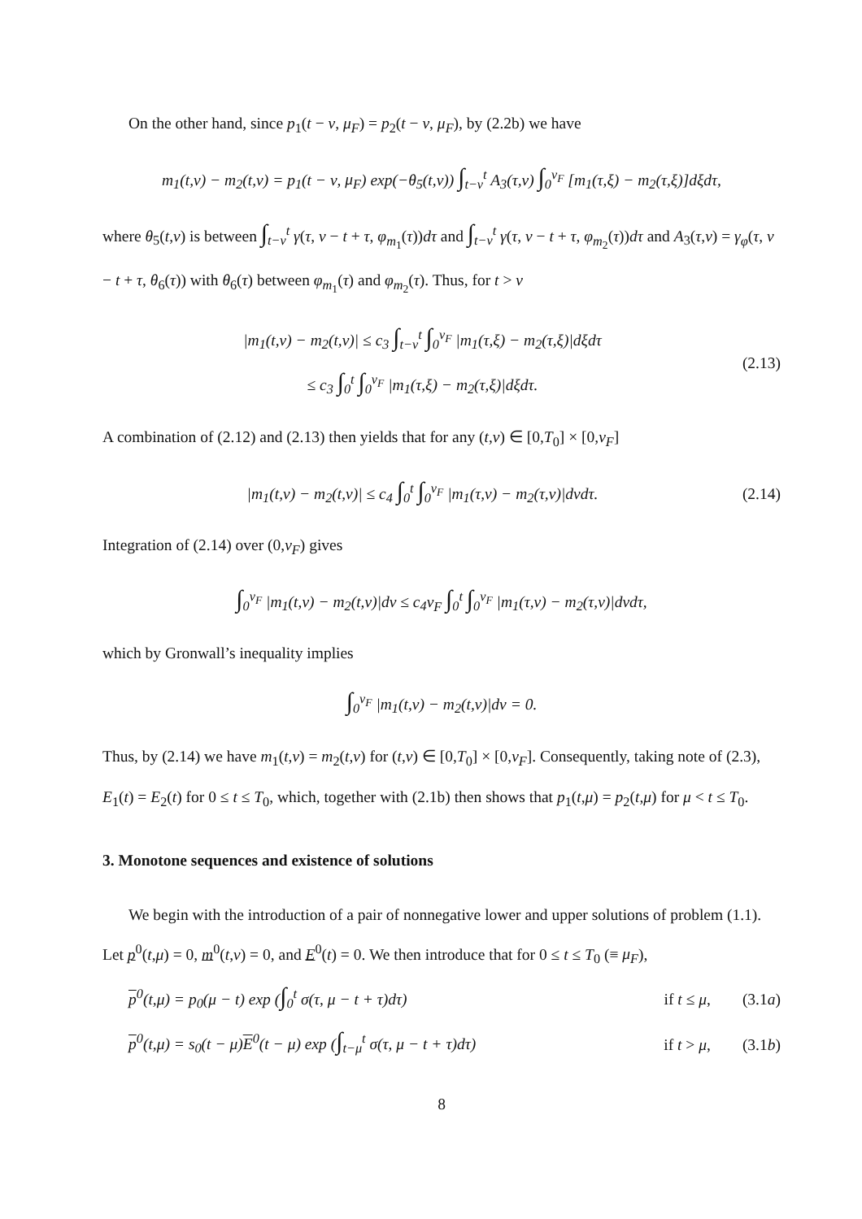On the other hand, since p<sub>1</sub>(t − ν, μ<sub>F</sub>) = p<sub>2</sub>(t − ν, μ<sub>F</sub>), by (2.2b) we have
m<sub>1</sub>(t,ν) − m<sub>2</sub>(t,ν) = p<sub>1</sub>(t − ν, μ<sub>F</sub>) exp(−θ<sub>5</sub>(t,ν)) ∫<sub>t−ν</sub><sup>t</sup> A<sub>3</sub>(τ,ν) ∫<sub>0</sub><sup>ν<sub>F</sub></sup> [m<sub>1</sub>(τ,ξ) − m<sub>2</sub>(τ,ξ)]dξdτ,
where θ<sub>5</sub>(t,ν) is between ∫<sub>t−ν</sub><sup>t</sup> γ(τ, ν − t + τ, φ<sub>m<sub>1</sub></sub>(τ))dτ and ∫<sub>t−ν</sub><sup>t</sup> γ(τ, ν − t + τ, φ<sub>m<sub>2</sub></sub>(τ))dτ and A<sub>3</sub>(τ,ν) = γ<sub>φ</sub>(τ, ν − t + τ, θ<sub>6</sub>(τ)) with θ<sub>6</sub>(τ) between φ<sub>m<sub>1</sub></sub>(τ) and φ<sub>m<sub>2</sub></sub>(τ). Thus, for t > ν
|m<sub>1</sub>(t,ν) − m<sub>2</sub>(t,ν)| ≤ c<sub>3</sub> ∫<sub>t−ν</sub><sup>t</sup> ∫<sub>0</sub><sup>ν<sub>F</sub></sup> |m<sub>1</sub>(τ,ξ) − m<sub>2</sub>(τ,ξ)|dξdτ
≤ c<sub>3</sub> ∫<sub>0</sub><sup>t</sup> ∫<sub>0</sub><sup>ν<sub>F</sub></sup> |m<sub>1</sub>(τ,ξ) − m<sub>2</sub>(τ,ξ)|dξdτ. (2.13)
A combination of (2.12) and (2.13) then yields that for any (t,ν) ∈ [0,T<sub>0</sub>] × [0,ν<sub>F</sub>]
|m<sub>1</sub>(t,ν) − m<sub>2</sub>(t,ν)| ≤ c<sub>4</sub> ∫<sub>0</sub><sup>t</sup> ∫<sub>0</sub><sup>ν<sub>F</sub></sup> |m<sub>1</sub>(τ,ν) − m<sub>2</sub>(τ,ν)|dνdτ. (2.14)
Integration of (2.14) over (0,ν<sub>F</sub>) gives
∫<sub>0</sub><sup>ν<sub>F</sub></sup> |m<sub>1</sub>(t,ν) − m<sub>2</sub>(t,ν)|dν ≤ c<sub>4</sub>ν<sub>F</sub> ∫<sub>0</sub><sup>t</sup> ∫<sub>0</sub><sup>ν<sub>F</sub></sup> |m<sub>1</sub>(τ,ν) − m<sub>2</sub>(τ,ν)|dνdτ,
which by Gronwall’s inequality implies
∫<sub>0</sub><sup>ν<sub>F</sub></sup> |m<sub>1</sub>(t,ν) − m<sub>2</sub>(t,ν)|dν = 0.
Thus, by (2.14) we have m<sub>1</sub>(t,ν) = m<sub>2</sub>(t,ν) for (t,ν) ∈ [0,T<sub>0</sub>] × [0,ν<sub>F</sub>]. Consequently, taking note of (2.3), E<sub>1</sub>(t) = E<sub>2</sub>(t) for 0 ≤ t ≤ T<sub>0</sub>, which, together with (2.1b) then shows that p<sub>1</sub>(t,μ) = p<sub>2</sub>(t,μ) for μ < t ≤ T<sub>0</sub>.
3. Monotone sequences and existence of solutions
We begin with the introduction of a pair of nonnegative lower and upper solutions of problem (1.1). Let p<sup>0</sup>(t,μ) = 0, m<sup>0</sup>(t,ν) = 0, and E<sup>0</sup>(t) = 0. We then introduce that for 0 ≤ t ≤ T<sub>0</sub> (≡ μ<sub>F</sub>),
p<sup>0</sup>(t,μ) = p<sub>0</sub>(μ − t) exp (∫<sub>0</sub><sup>t</sup> σ(τ, μ − t + τ)dτ) if t ≤ μ, (3.1a)
p<sup>0</sup>(t,μ) = s<sub>0</sub>(t − μ)E<sup>0</sup>(t − μ) exp (∫<sub>t−μ</sub><sup>t</sup> σ(τ, μ − t + τ)dτ) if t > μ, (3.1b)
8